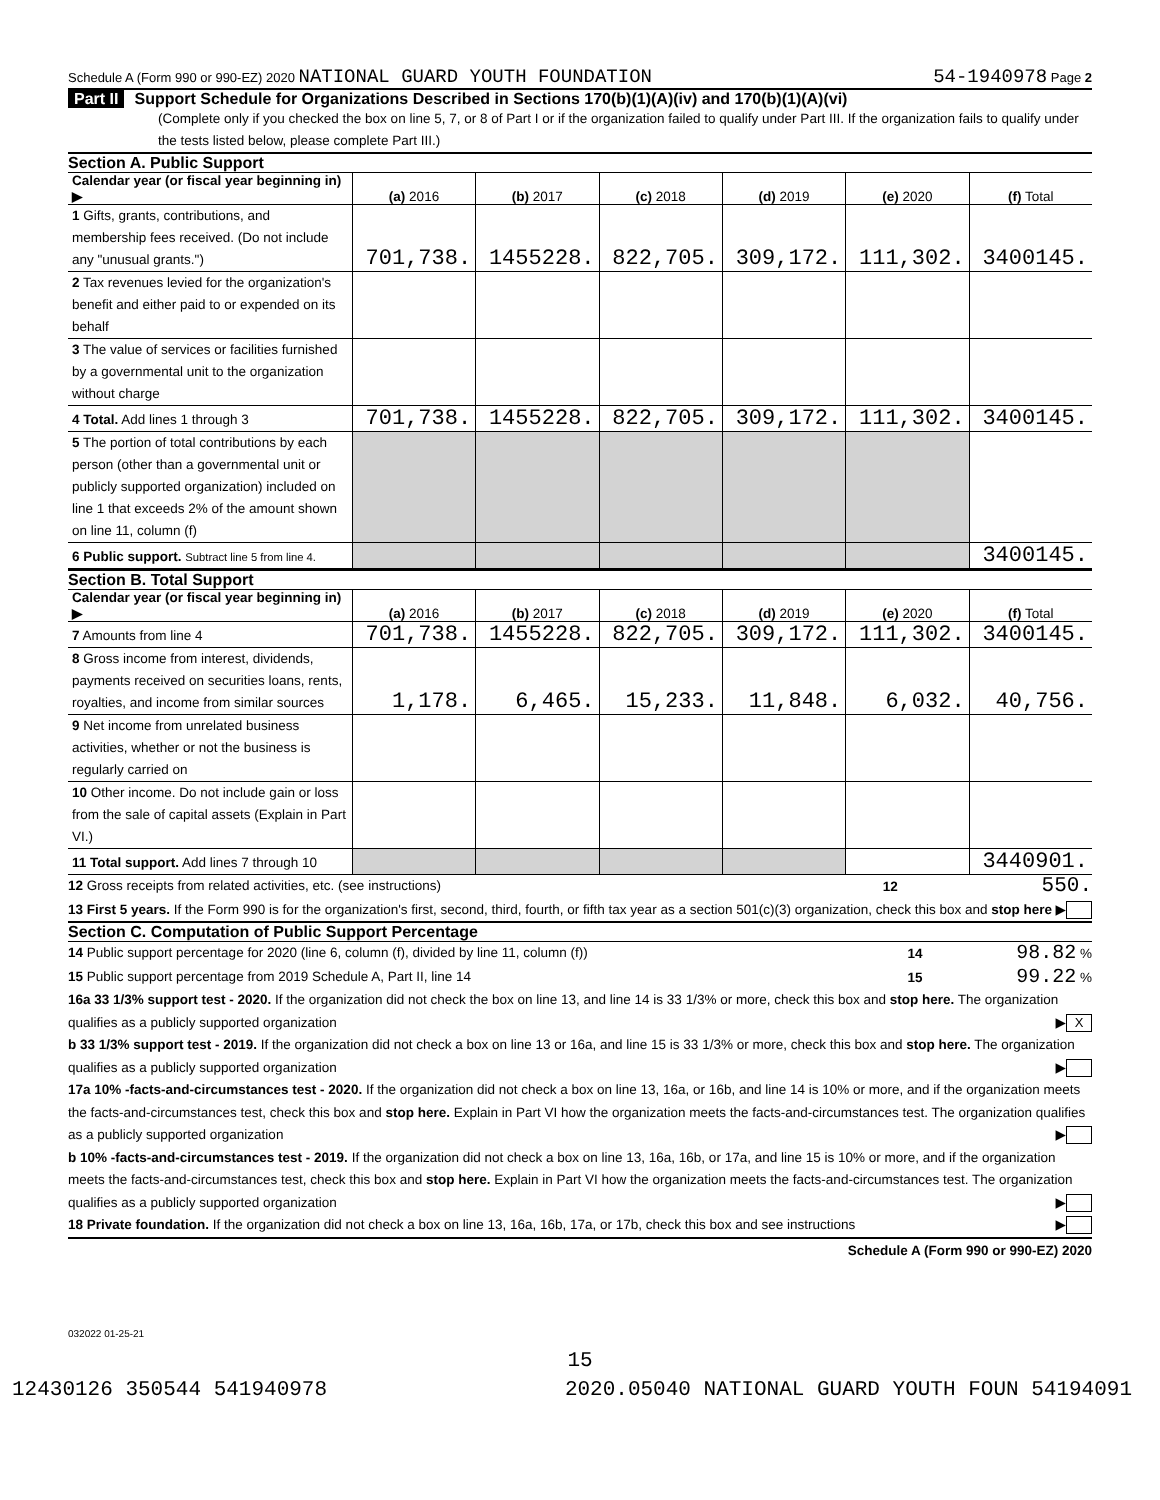Schedule A (Form 990 or 990-EZ) 2020 NATIONAL GUARD YOUTH FOUNDATION 54-1940978 Page 2
Part II Support Schedule for Organizations Described in Sections 170(b)(1)(A)(iv) and 170(b)(1)(A)(vi)
(Complete only if you checked the box on line 5, 7, or 8 of Part I or if the organization failed to qualify under Part III. If the organization fails to qualify under the tests listed below, please complete Part III.)
Section A. Public Support
| Calendar year (or fiscal year beginning in) ▶ | (a) 2016 | (b) 2017 | (c) 2018 | (d) 2019 | (e) 2020 | (f) Total |
| --- | --- | --- | --- | --- | --- | --- |
| 1 Gifts, grants, contributions, and membership fees received. (Do not include any "unusual grants.") | 701,738. | 1455228. | 822,705. | 309,172. | 111,302. | 3400145. |
| 2 Tax revenues levied for the organization's benefit and either paid to or expended on its behalf | | | | | | |
| 3 The value of services or facilities furnished by a governmental unit to the organization without charge | | | | | | |
| 4 Total. Add lines 1 through 3 | 701,738. | 1455228. | 822,705. | 309,172. | 111,302. | 3400145. |
| 5 The portion of total contributions by each person (other than a governmental unit or publicly supported organization) included on line 1 that exceeds 2% of the amount shown on line 11, column (f) | | | | | | |
| 6 Public support. Subtract line 5 from line 4. | | | | | | 3400145. |
Section B. Total Support
| Calendar year (or fiscal year beginning in) ▶ | (a) 2016 | (b) 2017 | (c) 2018 | (d) 2019 | (e) 2020 | (f) Total |
| --- | --- | --- | --- | --- | --- | --- |
| 7 Amounts from line 4 | 701,738. | 1455228. | 822,705. | 309,172. | 111,302. | 3400145. |
| 8 Gross income from interest, dividends, payments received on securities loans, rents, royalties, and income from similar sources | 1,178. | 6,465. | 15,233. | 11,848. | 6,032. | 40,756. |
| 9 Net income from unrelated business activities, whether or not the business is regularly carried on | | | | | | |
| 10 Other income. Do not include gain or loss from the sale of capital assets (Explain in Part VI.) | | | | | | |
| 11 Total support. Add lines 7 through 10 | | | | | | 3440901. |
12 Gross receipts from related activities, etc. (see instructions) 12 550.
13 First 5 years. If the Form 990 is for the organization's first, second, third, fourth, or fifth tax year as a section 501(c)(3) organization, check this box and stop here ▶
Section C. Computation of Public Support Percentage
14 Public support percentage for 2020 (line 6, column (f), divided by line 11, column (f)) 14 98.82 %
15 Public support percentage from 2019 Schedule A, Part II, line 14 15 99.22 %
16a 33 1/3% support test - 2020. If the organization did not check the box on line 13, and line 14 is 33 1/3% or more, check this box and stop here. The organization qualifies as a publicly supported organization ▶ X
b 33 1/3% support test - 2019. If the organization did not check a box on line 13 or 16a, and line 15 is 33 1/3% or more, check this box and stop here. The organization qualifies as a publicly supported organization ▶
17a 10% -facts-and-circumstances test - 2020. If the organization did not check a box on line 13, 16a, or 16b, and line 14 is 10% or more, and if the organization meets the facts-and-circumstances test, check this box and stop here. Explain in Part VI how the organization meets the facts-and-circumstances test. The organization qualifies as a publicly supported organization ▶
b 10% -facts-and-circumstances test - 2019. If the organization did not check a box on line 13, 16a, 16b, or 17a, and line 15 is 10% or more, and if the organization meets the facts-and-circumstances test, check this box and stop here. Explain in Part VI how the organization meets the facts-and-circumstances test. The organization qualifies as a publicly supported organization ▶
18 Private foundation. If the organization did not check a box on line 13, 16a, 16b, 17a, or 17b, check this box and see instructions ▶
Schedule A (Form 990 or 990-EZ) 2020
032022 01-25-21
15
12430126 350544 541940978 2020.05040 NATIONAL GUARD YOUTH FOUN 54194091